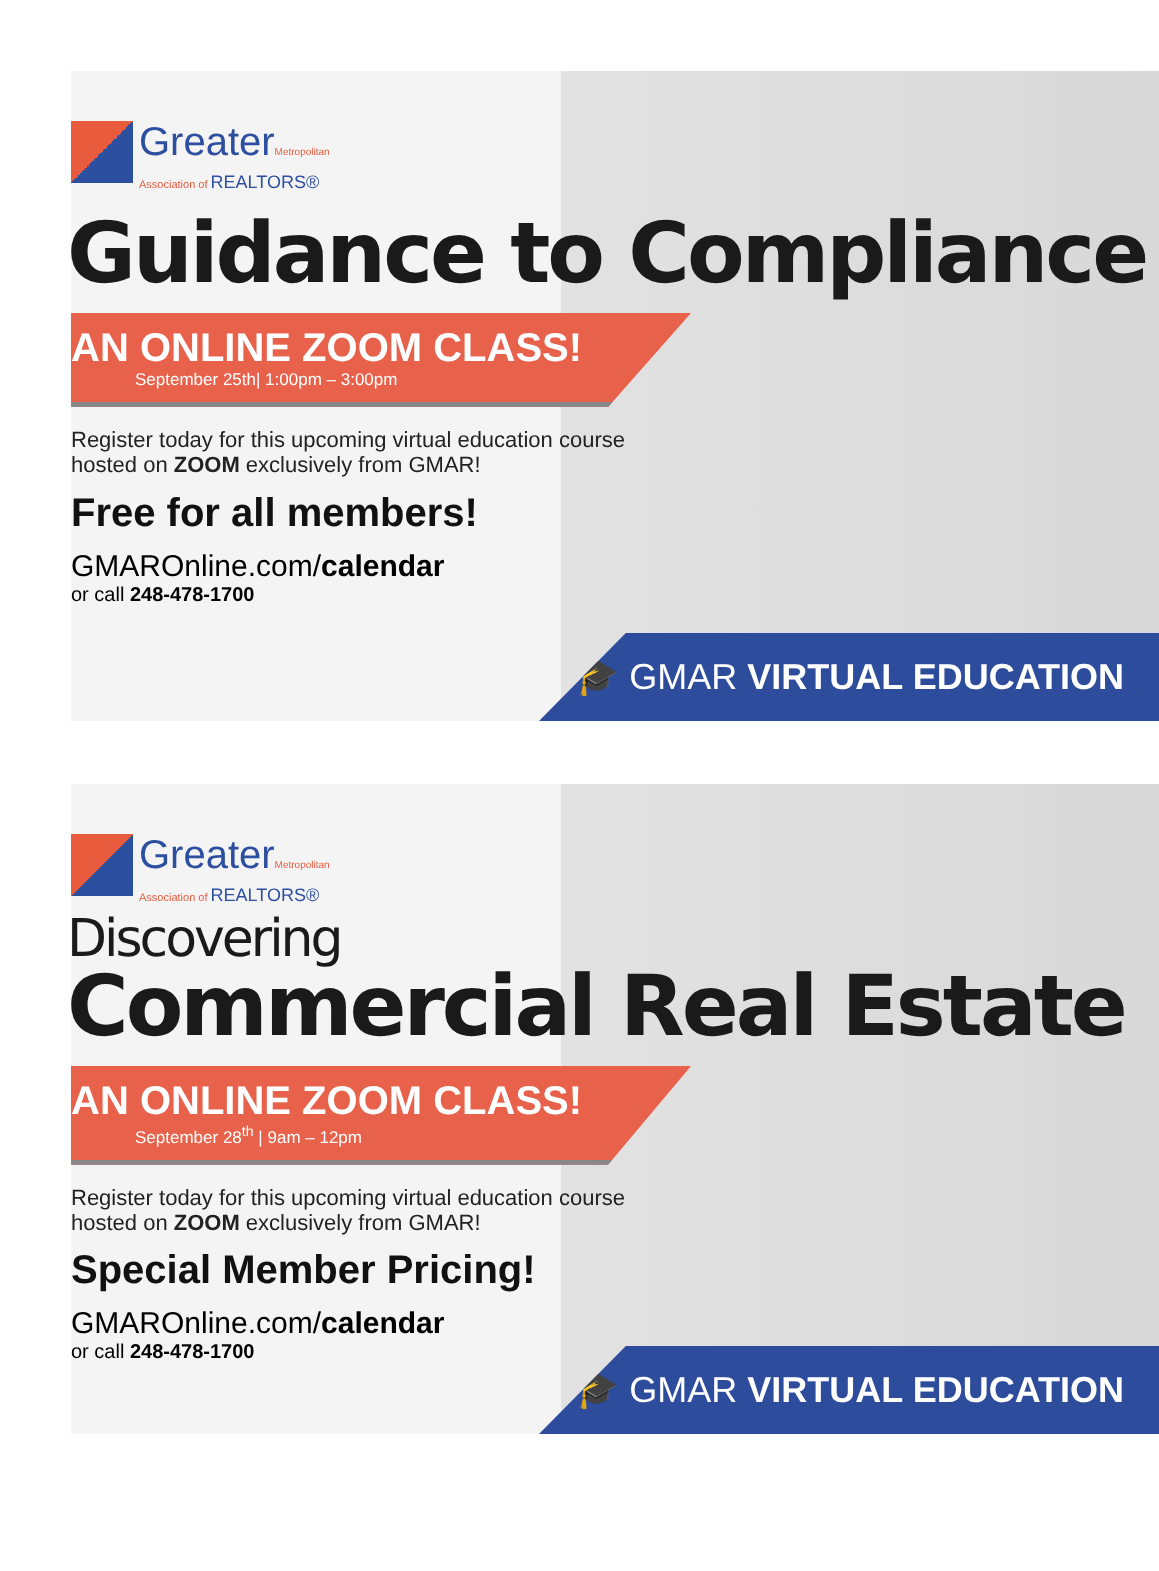GreaterMetropolitan
Association of REALTORS®
Guidance to Compliance
AN ONLINE ZOOM CLASS!
September 25th| 1:00pm – 3:00pm
Register today for this upcoming virtual education course
hosted on ZOOM exclusively from GMAR!
Free for all members!
GMAROnline.com/calendar
or call 248-478-1700
🎓 GMAR VIRTUAL EDUCATION
GreaterMetropolitan
Association of REALTORS®
Discovering
Commercial Real Estate
AN ONLINE ZOOM CLASS!
September 28<sup>th</sup> | 9am – 12pm
Register today for this upcoming virtual education course
hosted on ZOOM exclusively from GMAR!
Special Member Pricing!
GMAROnline.com/calendar
or call 248-478-1700
🎓 GMAR VIRTUAL EDUCATION